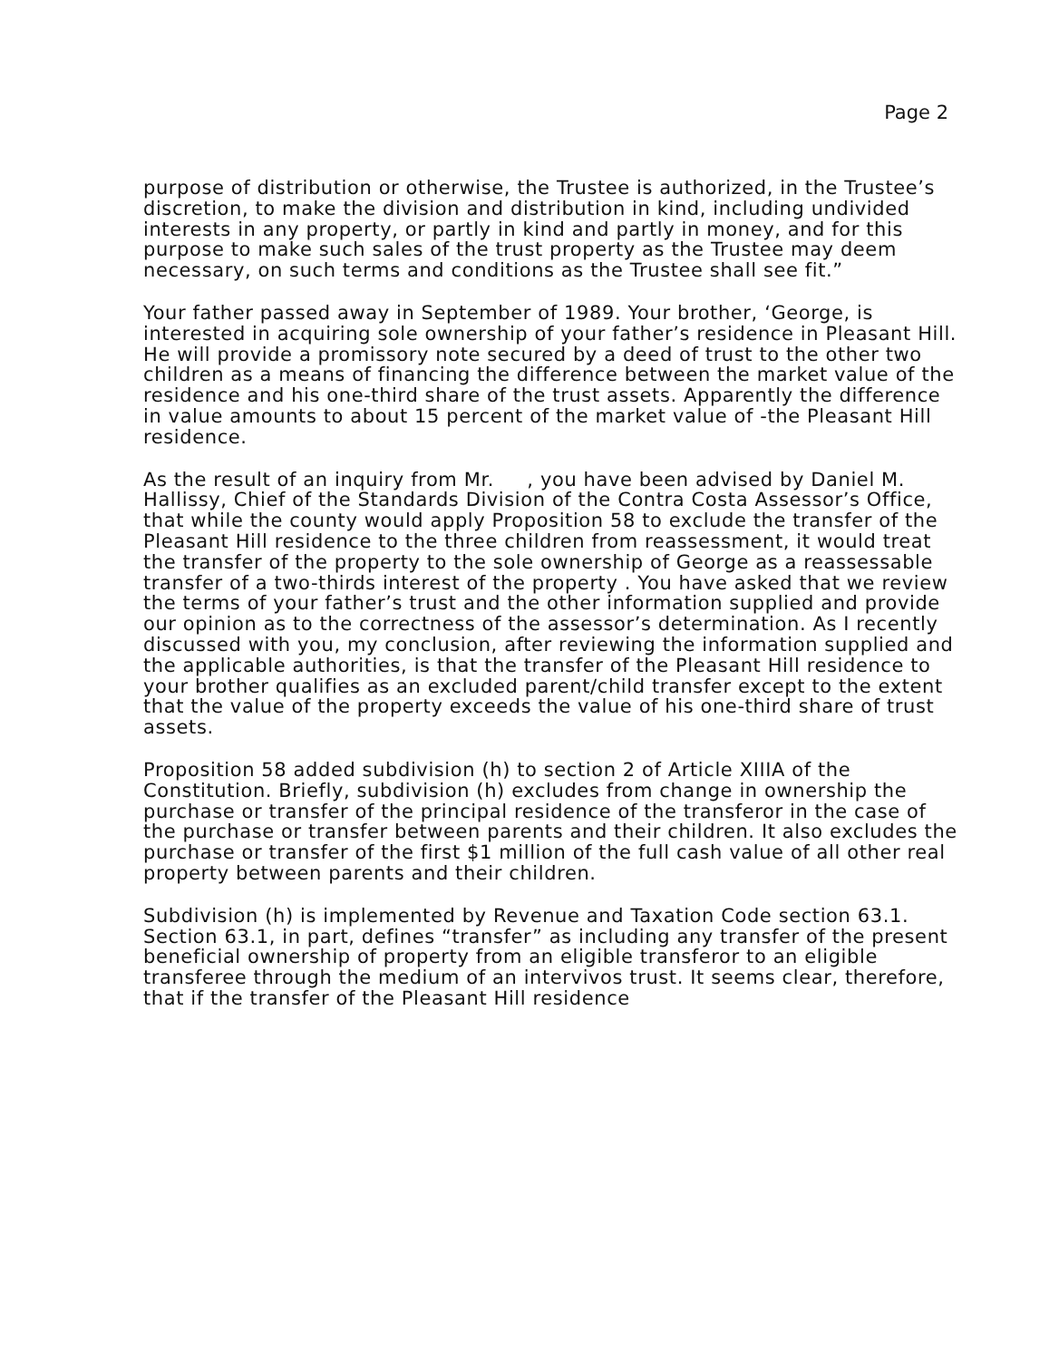Page 2
purpose of distribution or otherwise, the Trustee is authorized, in the Trustee’s discretion, to make the division and distribution in kind, including undivided interests in any property, or partly in kind and partly in money, and for this purpose to make such sales of the trust property as the Trustee may deem necessary, on such terms and conditions as the Trustee shall see fit.”
Your father passed away in September of 1989. Your brother, ‘George, is interested in acquiring sole ownership of your father’s residence in Pleasant Hill. He will provide a promissory note secured by a deed of trust to the other two children as a means of financing the difference between the market value of the residence and his one-third share of the trust assets. Apparently the difference in value amounts to about 15 percent of the market value of -the Pleasant Hill residence.
As the result of an inquiry from Mr. , you have been advised by Daniel M. Hallissy, Chief of the Standards Division of the Contra Costa Assessor’s Office, that while the county would apply Proposition 58 to exclude the transfer of the Pleasant Hill residence to the three children from reassessment, it would treat the transfer of the property to the sole ownership of George as a reassessable transfer of a two-thirds interest of the property . You have asked that we review the terms of your father’s trust and the other information supplied and provide our opinion as to the correctness of the assessor’s determination. As I recently discussed with you, my conclusion, after reviewing the information supplied and the applicable authorities, is that the transfer of the Pleasant Hill residence to your brother qualifies as an excluded parent/child transfer except to the extent that the value of the property exceeds the value of his one-third share of trust assets.
Proposition 58 added subdivision (h) to section 2 of Article XIIIA of the Constitution. Briefly, subdivision (h) excludes from change in ownership the purchase or transfer of the principal residence of the transferor in the case of the purchase or transfer between parents and their children. It also excludes the purchase or transfer of the first $1 million of the full cash value of all other real property between parents and their children.
Subdivision (h) is implemented by Revenue and Taxation Code section 63.1. Section 63.1, in part, defines “transfer” as including any transfer of the present beneficial ownership of property from an eligible transferor to an eligible transferee through the medium of an intervivos trust. It seems clear, therefore, that if the transfer of the Pleasant Hill residence